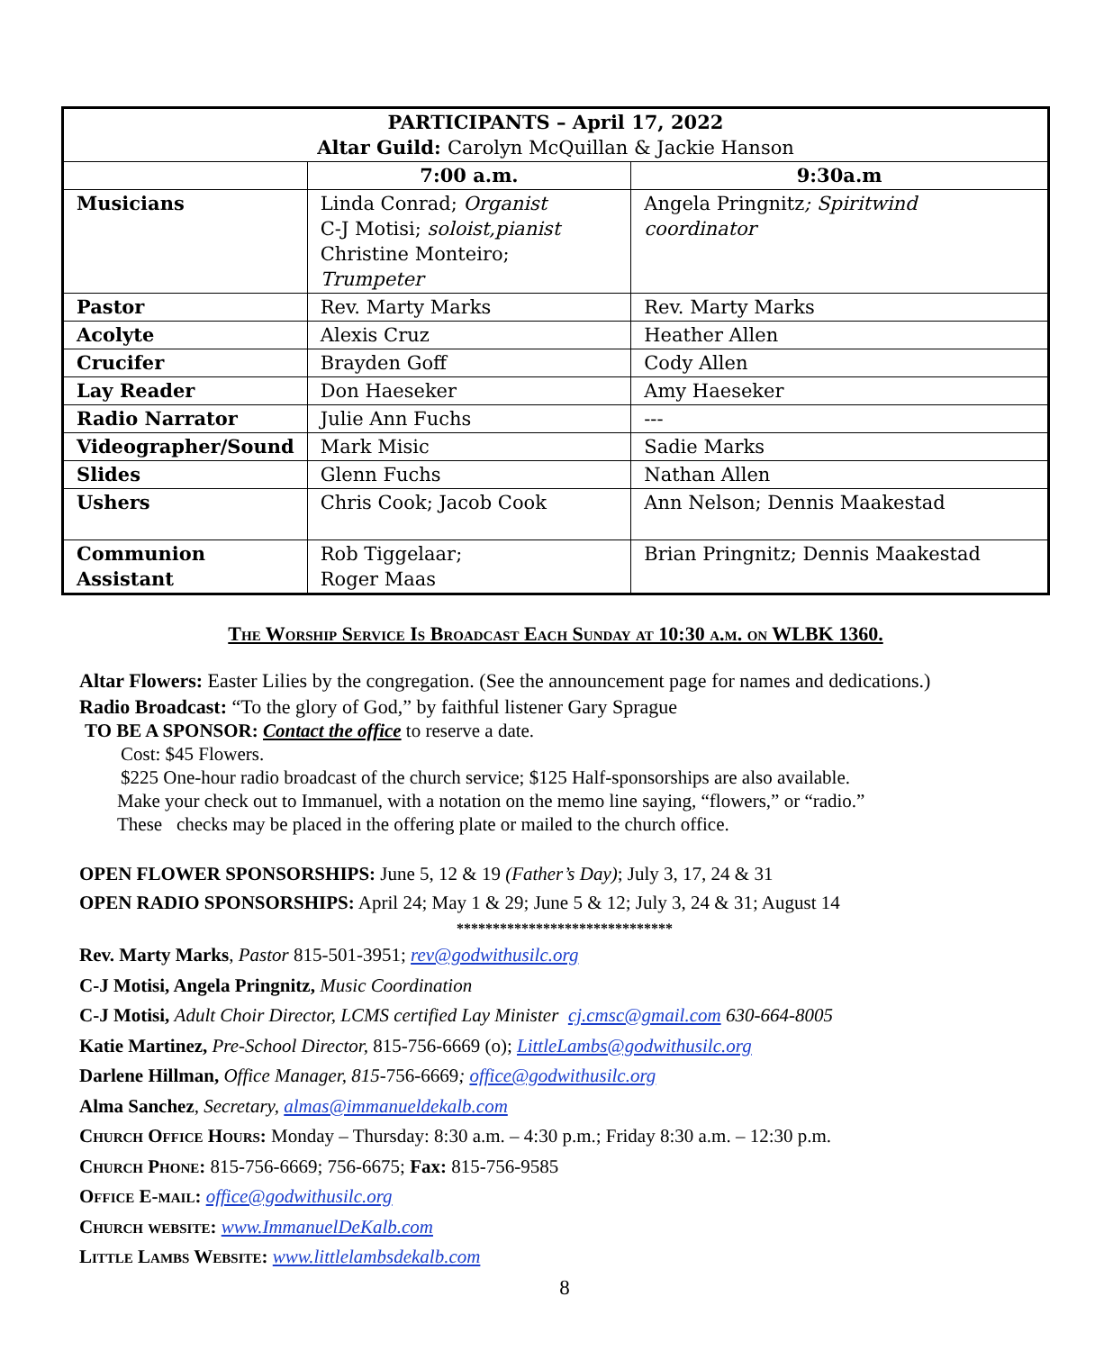| PARTICIPANTS – April 17, 2022 Altar Guild: Carolyn McQuillan & Jackie Hanson | | |
| --- | --- | --- |
| | 7:00 a.m. | 9:30a.m |
| Musicians | Linda Conrad; Organist C-J Motisi; soloist,pianist Christine Monteiro; Trumpeter | Angela Pringnitz ; Spiritwind coordinator |
| Pastor | Rev. Marty Marks | Rev. Marty Marks |
| Acolyte | Alexis Cruz | Heather Allen |
| Crucifer | Brayden Goff | Cody Allen |
| Lay Reader | Don Haeseker | Amy Haeseker |
| Radio Narrator | Julie Ann Fuchs | --- |
| Videographer/Sound | Mark Misic | Sadie Marks |
| Slides | Glenn Fuchs | Nathan Allen |
| Ushers | Chris Cook; Jacob Cook | Ann Nelson; Dennis Maakestad |
| Communion Assistant | Rob Tiggelaar; Roger Maas | Brian Pringnitz; Dennis Maakestad |
The Worship Service Is Broadcast Each Sunday at 10:30 a.m. on WLBK 1360.
Altar Flowers: Easter Lilies by the congregation. (See the announcement page for names and dedications.)
Radio Broadcast: “To the glory of God,” by faithful listener Gary Sprague
TO BE A SPONSOR: Contact the office to reserve a date.
Cost: $45 Flowers.
$225 One-hour radio broadcast of the church service; $125 Half-sponsorships are also available.
Make your check out to Immanuel, with a notation on the memo line saying, “flowers,” or “radio.”
These checks may be placed in the offering plate or mailed to the church office.
OPEN FLOWER SPONSORSHIPS: June 5, 12 & 19 (Father’s Day); July 3, 17, 24 & 31
OPEN RADIO SPONSORSHIPS: April 24; May 1 & 29; June 5 & 12; July 3, 24 & 31; August 14
******************************
Rev. Marty Marks, Pastor 815-501-3951; rev@godwithusilc.org
C-J Motisi, Angela Pringnitz, Music Coordination
C-J Motisi, Adult Choir Director, LCMS certified Lay Minister cj.cmsc@gmail.com 630-664-8005
Katie Martinez, Pre-School Director, 815-756-6669 (o); LittleLambs@godwithusilc.org
Darlene Hillman, Office Manager, 815-756-6669; office@godwithusilc.org
Alma Sanchez, Secretary, almas@immanueldekalb.com
Church Office Hours: Monday – Thursday: 8:30 a.m. – 4:30 p.m.; Friday 8:30 a.m. – 12:30 p.m.
Church Phone: 815-756-6669; 756-6675; Fax: 815-756-9585
Office E-mail: office@godwithusilc.org
Church website: www.ImmanuelDeKalb.com
Little Lambs Website: www.littlelambsdekalb.com
8